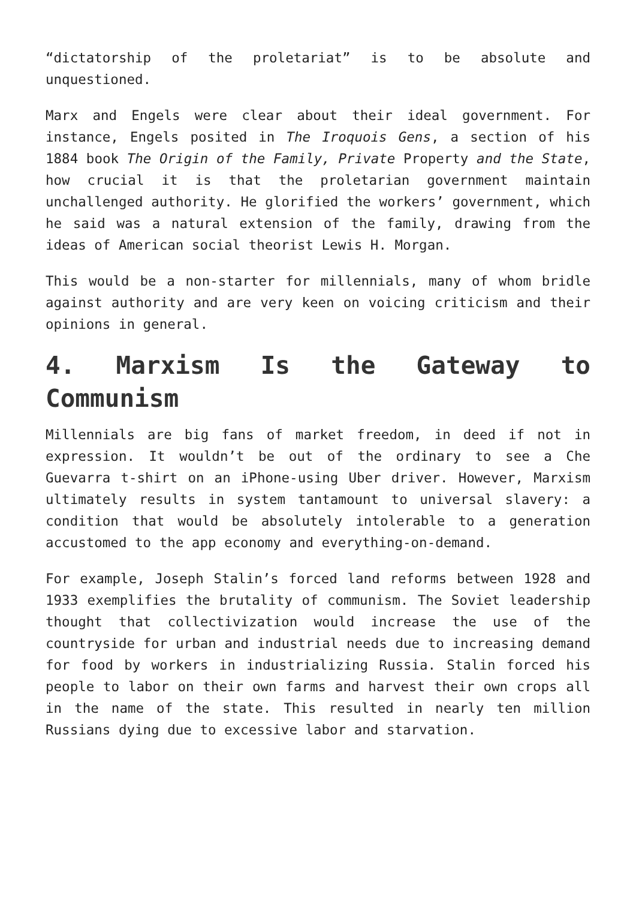“dictatorship of the proletariat” is to be absolute and unquestioned.
Marx and Engels were clear about their ideal government. For instance, Engels posited in The Iroquois Gens, a section of his 1884 book The Origin of the Family, Private Property and the State, how crucial it is that the proletarian government maintain unchallenged authority. He glorified the workers’ government, which he said was a natural extension of the family, drawing from the ideas of American social theorist Lewis H. Morgan.
This would be a non-starter for millennials, many of whom bridle against authority and are very keen on voicing criticism and their opinions in general.
4. Marxism Is the Gateway to Communism
Millennials are big fans of market freedom, in deed if not in expression. It wouldn’t be out of the ordinary to see a Che Guevarra t-shirt on an iPhone-using Uber driver. However, Marxism ultimately results in system tantamount to universal slavery: a condition that would be absolutely intolerable to a generation accustomed to the app economy and everything-on-demand.
For example, Joseph Stalin’s forced land reforms between 1928 and 1933 exemplifies the brutality of communism. The Soviet leadership thought that collectivization would increase the use of the countryside for urban and industrial needs due to increasing demand for food by workers in industrializing Russia. Stalin forced his people to labor on their own farms and harvest their own crops all in the name of the state. This resulted in nearly ten million Russians dying due to excessive labor and starvation.